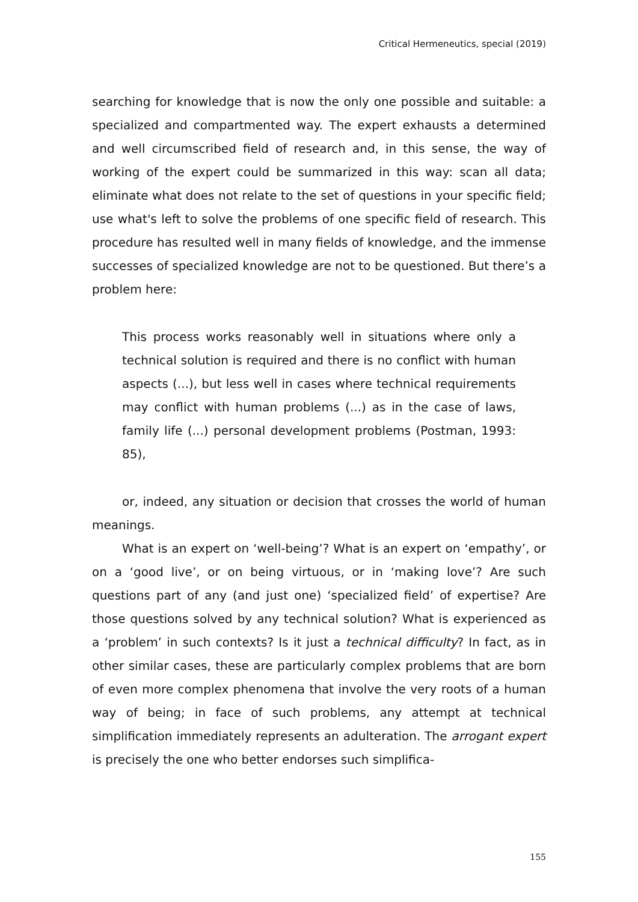Critical Hermeneutics, special (2019)
searching for knowledge that is now the only one possible and suitable: a specialized and compartmented way. The expert exhausts a determined and well circumscribed field of research and, in this sense, the way of working of the expert could be summarized in this way: scan all data; eliminate what does not relate to the set of questions in your specific field; use what's left to solve the problems of one specific field of research. This procedure has resulted well in many fields of knowledge, and the immense successes of specialized knowledge are not to be questioned. But there’s a problem here:
This process works reasonably well in situations where only a technical solution is required and there is no conflict with human aspects (...), but less well in cases where technical requirements may conflict with human problems (...) as in the case of laws, family life (...) personal development problems (Postman, 1993: 85),
or, indeed, any situation or decision that crosses the world of human meanings.
What is an expert on ‘well-being’? What is an expert on ‘empathy’, or on a ‘good live’, or on being virtuous, or in ‘making love’? Are such questions part of any (and just one) ‘specialized field’ of expertise? Are those questions solved by any technical solution? What is experienced as a ‘problem’ in such contexts? Is it just a technical difficulty? In fact, as in other similar cases, these are particularly complex problems that are born of even more complex phenomena that involve the very roots of a human way of being; in face of such problems, any attempt at technical simplification immediately represents an adulteration. The arrogant expert is precisely the one who better endorses such simplifica-
155